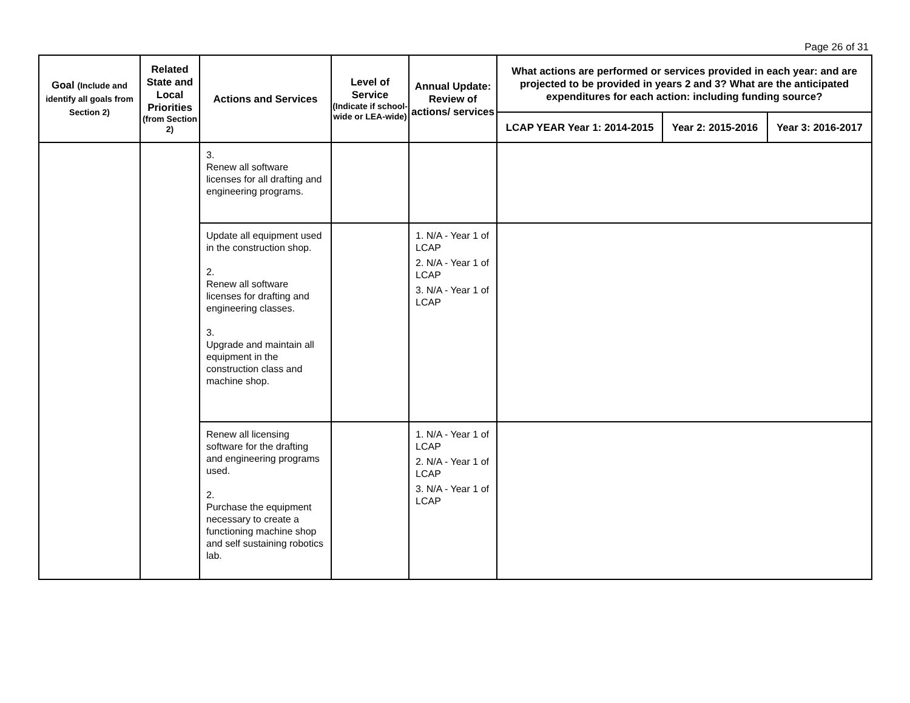Page 26 of 31
| Goal (Include and identify all goals from Section 2) | Related State and Local Priorities (from Section 2) | Actions and Services | Level of Service (Indicate if school-wide or LEA-wide) | Annual Update: Review of actions/ services | What actions are performed or services provided in each year: and are projected to be provided in years 2 and 3? What are the anticipated expenditures for each action: including funding source? | | |
| --- | --- | --- | --- | --- | --- | --- | --- |
| | | | | | LCAP YEAR Year 1: 2014-2015 | Year 2: 2015-2016 | Year 3: 2016-2017 |
| | | 3. Renew all software licenses for all drafting and engineering programs. | | | | | |
| | | Update all equipment used in the construction shop. 2. Renew all software licenses for drafting and engineering classes. 3. Upgrade and maintain all equipment in the construction class and machine shop. | | 1. N/A - Year 1 of LCAP 2. N/A - Year 1 of LCAP 3. N/A - Year 1 of LCAP | | | |
| | | Renew all licensing software for the drafting and engineering programs used. 2. Purchase the equipment necessary to create a functioning machine shop and self sustaining robotics lab. | | 1. N/A - Year 1 of LCAP 2. N/A - Year 1 of LCAP 3. N/A - Year 1 of LCAP | | | |